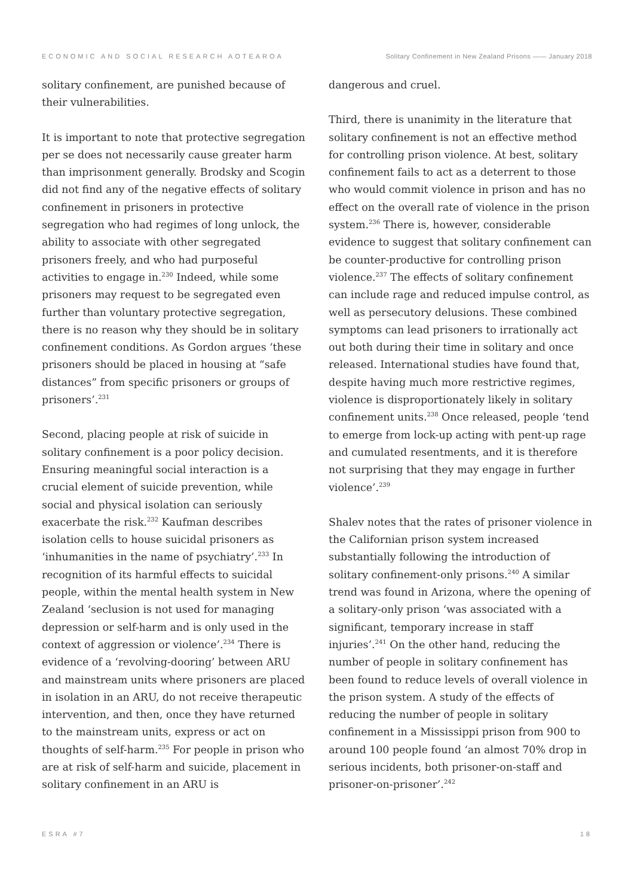ECONOMIC AND SOCIAL RESEARCH AOTEAROA Solitary Confinement in New Zealand Prisons —— January 2018
solitary confinement, are punished because of their vulnerabilities.
It is important to note that protective segregation per se does not necessarily cause greater harm than imprisonment generally. Brodsky and Scogin did not find any of the negative effects of solitary confinement in prisoners in protective segregation who had regimes of long unlock, the ability to associate with other segregated prisoners freely, and who had purposeful activities to engage in.<sup>230</sup> Indeed, while some prisoners may request to be segregated even further than voluntary protective segregation, there is no reason why they should be in solitary confinement conditions. As Gordon argues ‘these prisoners should be placed in housing at “safe distances” from specific prisoners or groups of prisoners’.<sup>231</sup>
Second, placing people at risk of suicide in solitary confinement is a poor policy decision. Ensuring meaningful social interaction is a crucial element of suicide prevention, while social and physical isolation can seriously exacerbate the risk.<sup>232</sup> Kaufman describes isolation cells to house suicidal prisoners as ‘inhumanities in the name of psychiatry’.<sup>233</sup> In recognition of its harmful effects to suicidal people, within the mental health system in New Zealand ‘seclusion is not used for managing depression or self-harm and is only used in the context of aggression or violence’.<sup>234</sup> There is evidence of a ‘revolving-dooring’ between ARU and mainstream units where prisoners are placed in isolation in an ARU, do not receive therapeutic intervention, and then, once they have returned to the mainstream units, express or act on thoughts of self-harm.<sup>235</sup> For people in prison who are at risk of self-harm and suicide, placement in solitary confinement in an ARU is
dangerous and cruel.
Third, there is unanimity in the literature that solitary confinement is not an effective method for controlling prison violence. At best, solitary confinement fails to act as a deterrent to those who would commit violence in prison and has no effect on the overall rate of violence in the prison system.<sup>236</sup> There is, however, considerable evidence to suggest that solitary confinement can be counter-productive for controlling prison violence.<sup>237</sup> The effects of solitary confinement can include rage and reduced impulse control, as well as persecutory delusions. These combined symptoms can lead prisoners to irrationally act out both during their time in solitary and once released. International studies have found that, despite having much more restrictive regimes, violence is disproportionately likely in solitary confinement units.<sup>238</sup> Once released, people ‘tend to emerge from lock-up acting with pent-up rage and cumulated resentments, and it is therefore not surprising that they may engage in further violence’.<sup>239</sup>
Shalev notes that the rates of prisoner violence in the Californian prison system increased substantially following the introduction of solitary confinement-only prisons.<sup>240</sup> A similar trend was found in Arizona, where the opening of a solitary-only prison ‘was associated with a significant, temporary increase in staff injuries’.<sup>241</sup> On the other hand, reducing the number of people in solitary confinement has been found to reduce levels of overall violence in the prison system. A study of the effects of reducing the number of people in solitary confinement in a Mississippi prison from 900 to around 100 people found ‘an almost 70% drop in serious incidents, both prisoner-on-staff and prisoner-on-prisoner’.<sup>242</sup>
ESRA #7 18